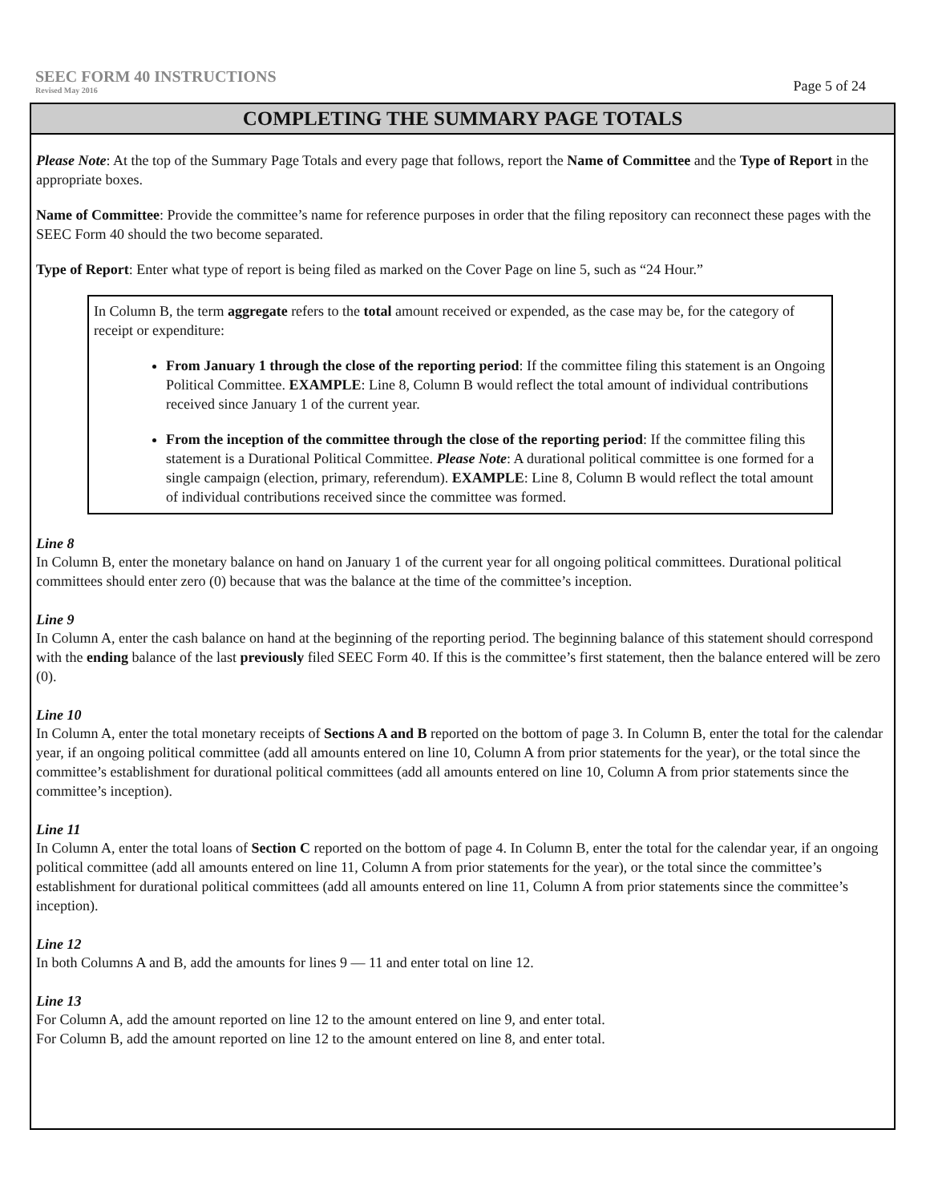SEEC FORM 40 INSTRUCTIONS
Revised May 2016
Page 5 of 24
COMPLETING THE SUMMARY PAGE TOTALS
Please Note: At the top of the Summary Page Totals and every page that follows, report the Name of Committee and the Type of Report in the appropriate boxes.
Name of Committee: Provide the committee’s name for reference purposes in order that the filing repository can reconnect these pages with the SEEC Form 40 should the two become separated.
Type of Report: Enter what type of report is being filed as marked on the Cover Page on line 5, such as “24 Hour.”
In Column B, the term aggregate refers to the total amount received or expended, as the case may be, for the category of receipt or expenditure:
From January 1 through the close of the reporting period: If the committee filing this statement is an Ongoing Political Committee. EXAMPLE: Line 8, Column B would reflect the total amount of individual contributions received since January 1 of the current year.
From the inception of the committee through the close of the reporting period: If the committee filing this statement is a Durational Political Committee. Please Note: A durational political committee is one formed for a single campaign (election, primary, referendum). EXAMPLE: Line 8, Column B would reflect the total amount of individual contributions received since the committee was formed.
Line 8
In Column B, enter the monetary balance on hand on January 1 of the current year for all ongoing political committees. Durational political committees should enter zero (0) because that was the balance at the time of the committee’s inception.
Line 9
In Column A, enter the cash balance on hand at the beginning of the reporting period. The beginning balance of this statement should correspond with the ending balance of the last previously filed SEEC Form 40. If this is the committee’s first statement, then the balance entered will be zero (0).
Line 10
In Column A, enter the total monetary receipts of Sections A and B reported on the bottom of page 3. In Column B, enter the total for the calendar year, if an ongoing political committee (add all amounts entered on line 10, Column A from prior statements for the year), or the total since the committee’s establishment for durational political committees (add all amounts entered on line 10, Column A from prior statements since the committee’s inception).
Line 11
In Column A, enter the total loans of Section C reported on the bottom of page 4. In Column B, enter the total for the calendar year, if an ongoing political committee (add all amounts entered on line 11, Column A from prior statements for the year), or the total since the committee’s establishment for durational political committees (add all amounts entered on line 11, Column A from prior statements since the committee’s inception).
Line 12
In both Columns A and B, add the amounts for lines 9 — 11 and enter total on line 12.
Line 13
For Column A, add the amount reported on line 12 to the amount entered on line 9, and enter total.
For Column B, add the amount reported on line 12 to the amount entered on line 8, and enter total.